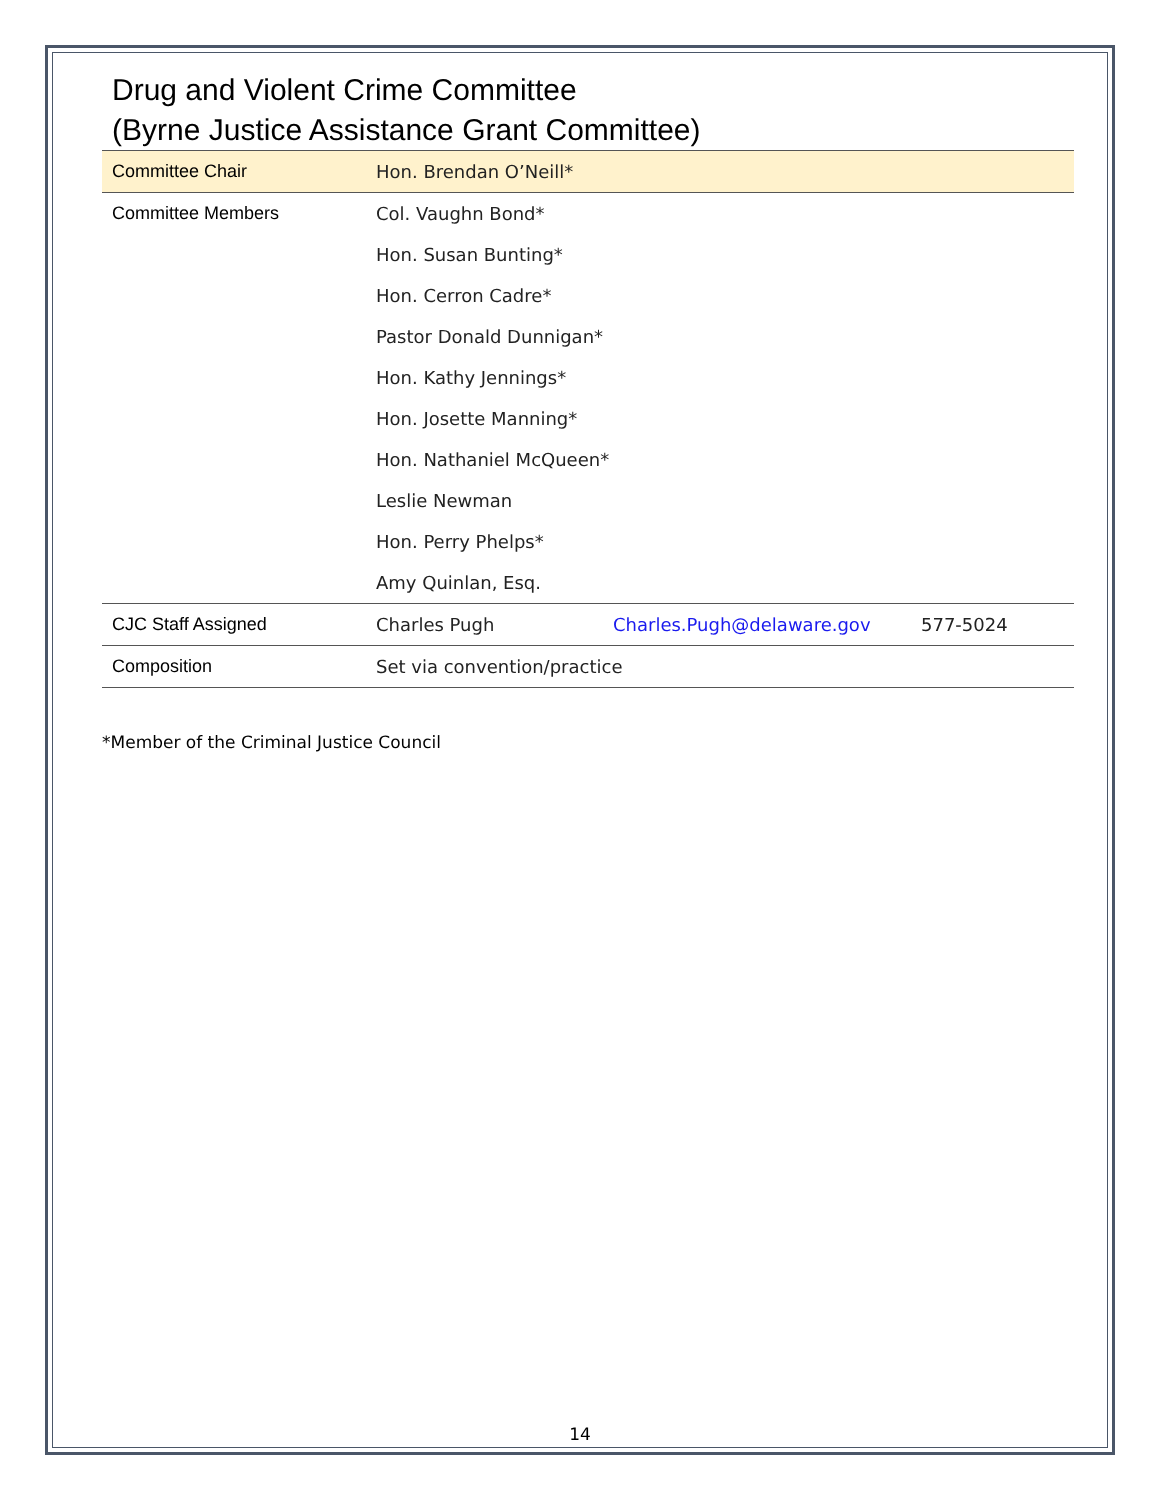Drug and Violent Crime Committee
(Byrne Justice Assistance Grant Committee)
| Committee Chair | Hon. Brendan O’Neill* | | |
| Committee Members | Col. Vaughn Bond* | | |
| | Hon. Susan Bunting* | | |
| | Hon. Cerron Cadre* | | |
| | Pastor Donald Dunnigan* | | |
| | Hon. Kathy Jennings* | | |
| | Hon. Josette Manning* | | |
| | Hon. Nathaniel McQueen* | | |
| | Leslie Newman | | |
| | Hon. Perry Phelps* | | |
| | Amy Quinlan, Esq. | | |
| CJC Staff Assigned | Charles Pugh | Charles.Pugh@delaware.gov | 577-5024 |
| Composition | Set via convention/practice | | |
*Member of the Criminal Justice Council
14